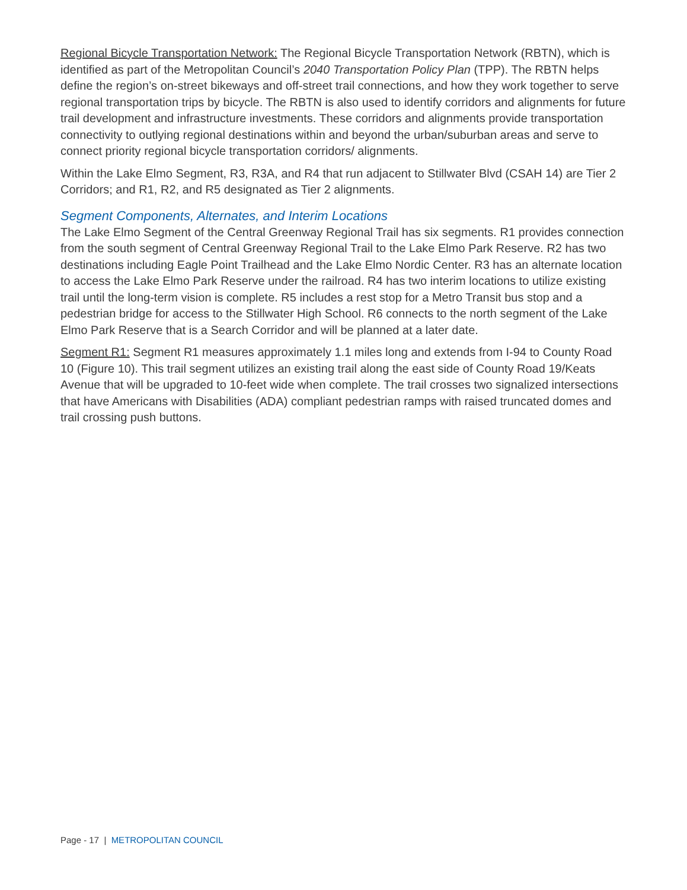Regional Bicycle Transportation Network: The Regional Bicycle Transportation Network (RBTN), which is identified as part of the Metropolitan Council’s 2040 Transportation Policy Plan (TPP). The RBTN helps define the region’s on-street bikeways and off-street trail connections, and how they work together to serve regional transportation trips by bicycle. The RBTN is also used to identify corridors and alignments for future trail development and infrastructure investments. These corridors and alignments provide transportation connectivity to outlying regional destinations within and beyond the urban/suburban areas and serve to connect priority regional bicycle transportation corridors/ alignments.
Within the Lake Elmo Segment, R3, R3A, and R4 that run adjacent to Stillwater Blvd (CSAH 14) are Tier 2 Corridors; and R1, R2, and R5 designated as Tier 2 alignments.
Segment Components, Alternates, and Interim Locations
The Lake Elmo Segment of the Central Greenway Regional Trail has six segments. R1 provides connection from the south segment of Central Greenway Regional Trail to the Lake Elmo Park Reserve. R2 has two destinations including Eagle Point Trailhead and the Lake Elmo Nordic Center. R3 has an alternate location to access the Lake Elmo Park Reserve under the railroad. R4 has two interim locations to utilize existing trail until the long-term vision is complete. R5 includes a rest stop for a Metro Transit bus stop and a pedestrian bridge for access to the Stillwater High School. R6 connects to the north segment of the Lake Elmo Park Reserve that is a Search Corridor and will be planned at a later date.
Segment R1: Segment R1 measures approximately 1.1 miles long and extends from I-94 to County Road 10 (Figure 10). This trail segment utilizes an existing trail along the east side of County Road 19/Keats Avenue that will be upgraded to 10-feet wide when complete. The trail crosses two signalized intersections that have Americans with Disabilities (ADA) compliant pedestrian ramps with raised truncated domes and trail crossing push buttons.
Page - 17 | METROPOLITAN COUNCIL